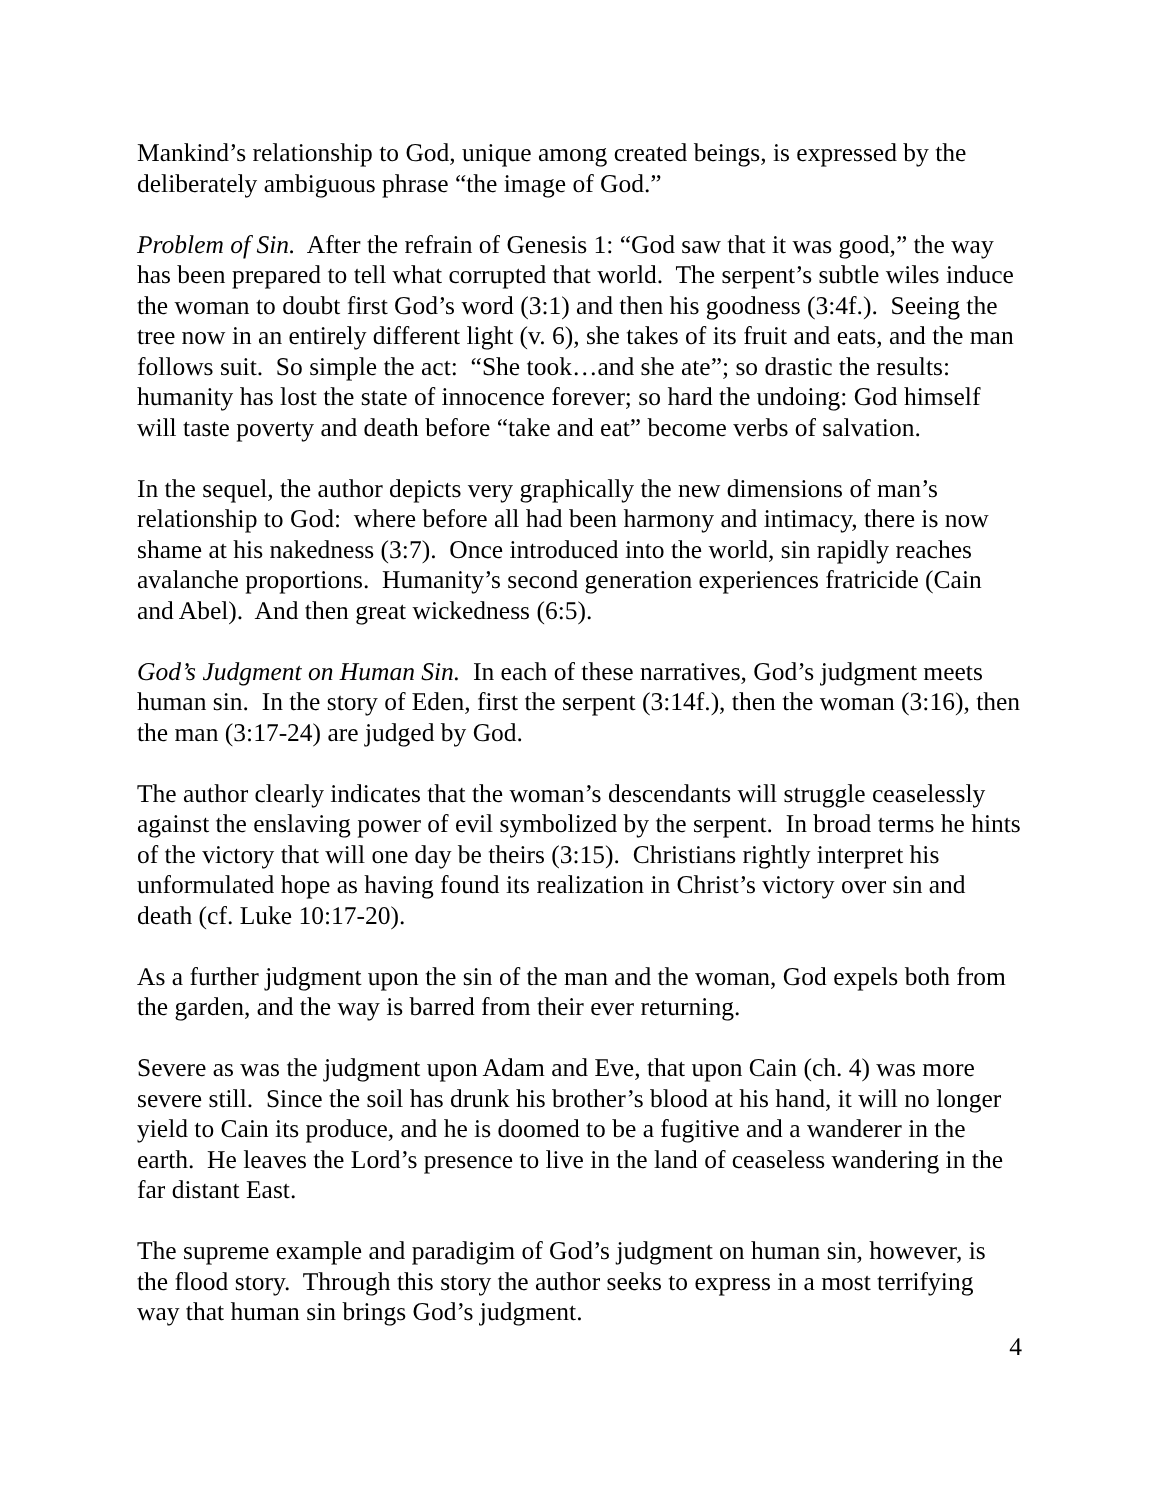Mankind’s relationship to God, unique among created beings, is expressed by the deliberately ambiguous phrase “the image of God.”
Problem of Sin. After the refrain of Genesis 1: “God saw that it was good,” the way has been prepared to tell what corrupted that world. The serpent’s subtle wiles induce the woman to doubt first God’s word (3:1) and then his goodness (3:4f.). Seeing the tree now in an entirely different light (v. 6), she takes of its fruit and eats, and the man follows suit. So simple the act: “She took…and she ate”; so drastic the results: humanity has lost the state of innocence forever; so hard the undoing: God himself will taste poverty and death before “take and eat” become verbs of salvation.
In the sequel, the author depicts very graphically the new dimensions of man’s relationship to God: where before all had been harmony and intimacy, there is now shame at his nakedness (3:7). Once introduced into the world, sin rapidly reaches avalanche proportions. Humanity’s second generation experiences fratricide (Cain and Abel). And then great wickedness (6:5).
God’s Judgment on Human Sin. In each of these narratives, God’s judgment meets human sin. In the story of Eden, first the serpent (3:14f.), then the woman (3:16), then the man (3:17-24) are judged by God.
The author clearly indicates that the woman’s descendants will struggle ceaselessly against the enslaving power of evil symbolized by the serpent. In broad terms he hints of the victory that will one day be theirs (3:15). Christians rightly interpret his unformulated hope as having found its realization in Christ’s victory over sin and death (cf. Luke 10:17-20).
As a further judgment upon the sin of the man and the woman, God expels both from the garden, and the way is barred from their ever returning.
Severe as was the judgment upon Adam and Eve, that upon Cain (ch. 4) was more severe still. Since the soil has drunk his brother’s blood at his hand, it will no longer yield to Cain its produce, and he is doomed to be a fugitive and a wanderer in the earth. He leaves the Lord’s presence to live in the land of ceaseless wandering in the far distant East.
The supreme example and paradigim of God’s judgment on human sin, however, is the flood story. Through this story the author seeks to express in a most terrifying way that human sin brings God’s judgment.
4